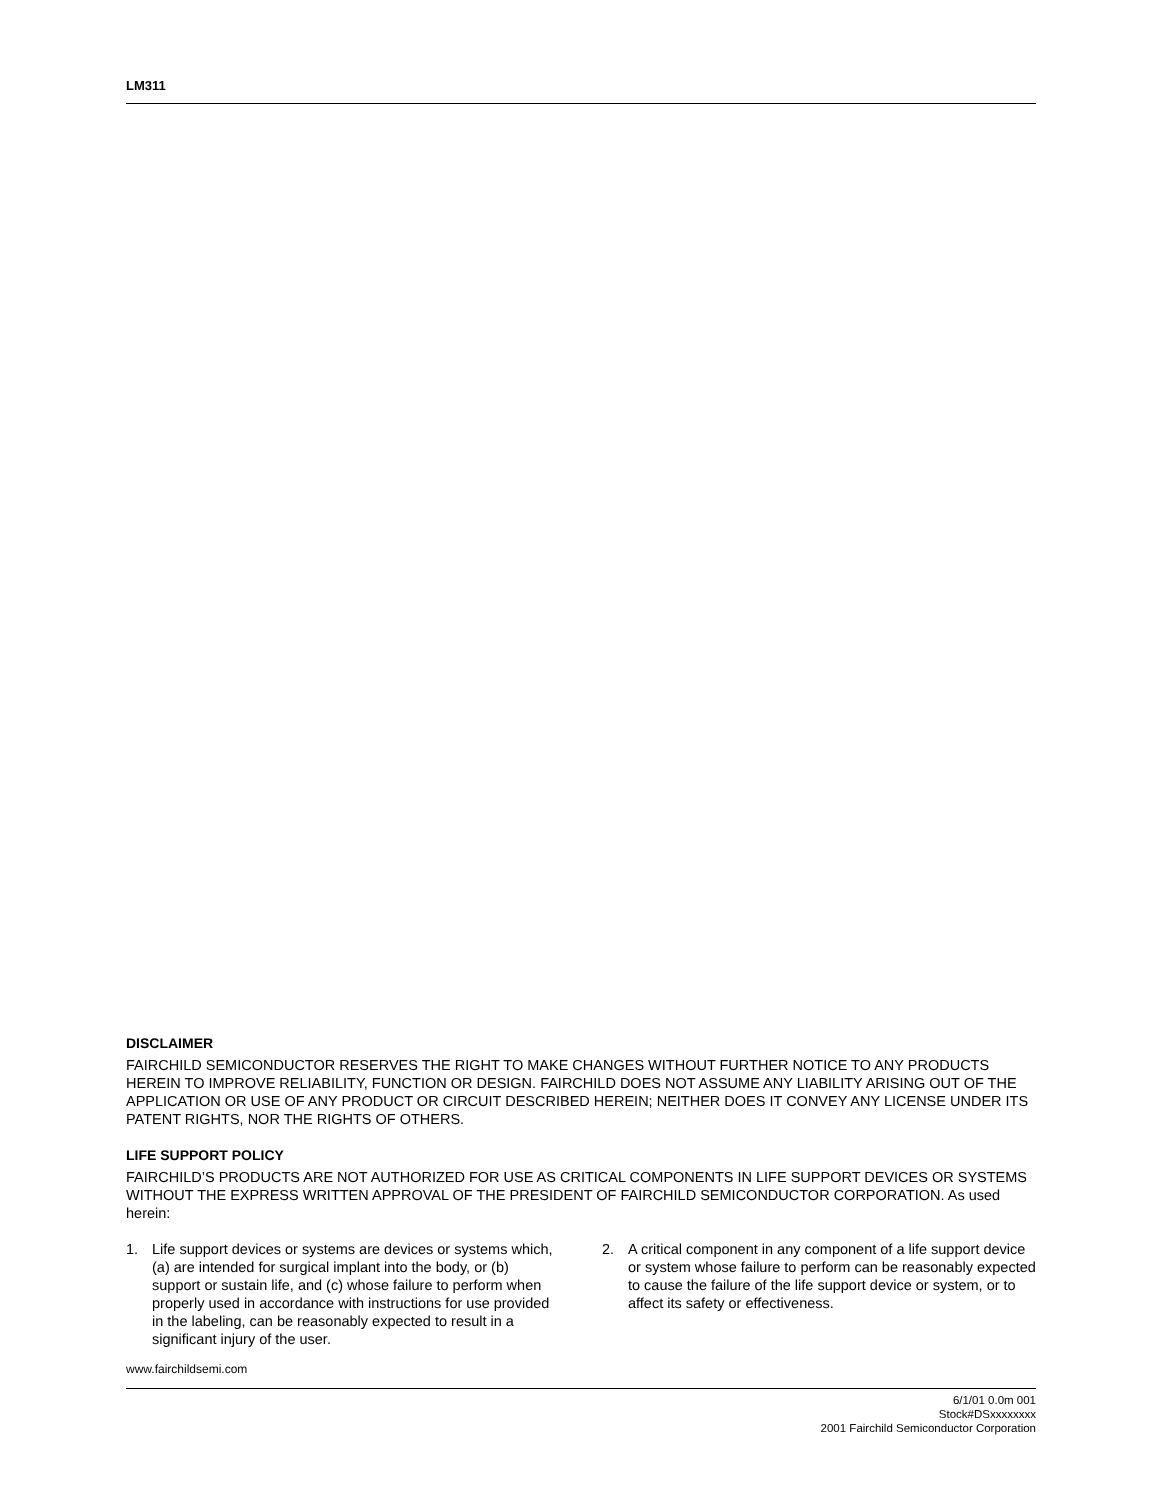LM311
DISCLAIMER
FAIRCHILD SEMICONDUCTOR RESERVES THE RIGHT TO MAKE CHANGES WITHOUT FURTHER NOTICE TO ANY PRODUCTS HEREIN TO IMPROVE RELIABILITY, FUNCTION OR DESIGN. FAIRCHILD DOES NOT ASSUME ANY LIABILITY ARISING OUT OF THE APPLICATION OR USE OF ANY PRODUCT OR CIRCUIT DESCRIBED HEREIN; NEITHER DOES IT CONVEY ANY LICENSE UNDER ITS PATENT RIGHTS, NOR THE RIGHTS OF OTHERS.
LIFE SUPPORT POLICY
FAIRCHILD’S PRODUCTS ARE NOT AUTHORIZED FOR USE AS CRITICAL COMPONENTS IN LIFE SUPPORT DEVICES OR SYSTEMS WITHOUT THE EXPRESS WRITTEN APPROVAL OF THE PRESIDENT OF FAIRCHILD SEMICONDUCTOR CORPORATION. As used herein:
1. Life support devices or systems are devices or systems which, (a) are intended for surgical implant into the body, or (b) support or sustain life, and (c) whose failure to perform when properly used in accordance with instructions for use provided in the labeling, can be reasonably expected to result in a significant injury of the user.
2. A critical component in any component of a life support device or system whose failure to perform can be reasonably expected to cause the failure of the life support device or system, or to affect its safety or effectiveness.
www.fairchildsemi.com
6/1/01 0.0m 001
Stock#DSxxxxxxxx
2001 Fairchild Semiconductor Corporation